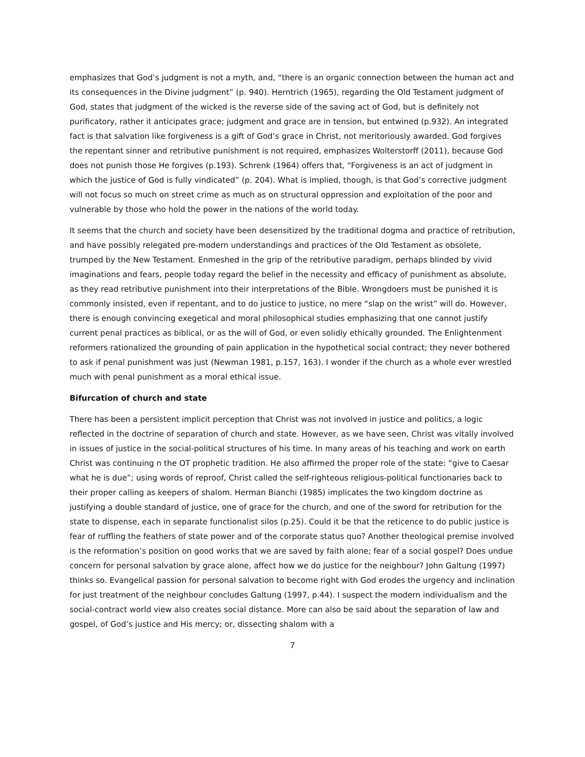emphasizes that God’s judgment is not a myth, and, “there is an organic connection between the human act and its consequences in the Divine judgment” (p. 940). Herntrich (1965), regarding the Old Testament judgment of God, states that judgment of the wicked is the reverse side of the saving act of God, but is definitely not purificatory, rather it anticipates grace; judgment and grace are in tension, but entwined (p.932). An integrated fact is that salvation like forgiveness is a gift of God’s grace in Christ, not meritoriously awarded. God forgives the repentant sinner and retributive punishment is not required, emphasizes Wolterstorff (2011), because God does not punish those He forgives (p.193). Schrenk (1964) offers that, “Forgiveness is an act of judgment in which the justice of God is fully vindicated” (p. 204). What is implied, though, is that God’s corrective judgment will not focus so much on street crime as much as on structural oppression and exploitation of the poor and vulnerable by those who hold the power in the nations of the world today.
It seems that the church and society have been desensitized by the traditional dogma and practice of retribution, and have possibly relegated pre-modern understandings and practices of the Old Testament as obsolete, trumped by the New Testament. Enmeshed in the grip of the retributive paradigm, perhaps blinded by vivid imaginations and fears, people today regard the belief in the necessity and efficacy of punishment as absolute, as they read retributive punishment into their interpretations of the Bible. Wrongdoers must be punished it is commonly insisted, even if repentant, and to do justice to justice, no mere “slap on the wrist” will do. However, there is enough convincing exegetical and moral philosophical studies emphasizing that one cannot justify current penal practices as biblical, or as the will of God, or even solidly ethically grounded. The Enlightenment reformers rationalized the grounding of pain application in the hypothetical social contract; they never bothered to ask if penal punishment was just (Newman 1981, p.157, 163). I wonder if the church as a whole ever wrestled much with penal punishment as a moral ethical issue.
Bifurcation of church and state
There has been a persistent implicit perception that Christ was not involved in justice and politics, a logic reflected in the doctrine of separation of church and state. However, as we have seen, Christ was vitally involved in issues of justice in the social-political structures of his time. In many areas of his teaching and work on earth Christ was continuing n the OT prophetic tradition. He also affirmed the proper role of the state: “give to Caesar what he is due”; using words of reproof, Christ called the self-righteous religious-political functionaries back to their proper calling as keepers of shalom. Herman Bianchi (1985) implicates the two kingdom doctrine as justifying a double standard of justice, one of grace for the church, and one of the sword for retribution for the state to dispense, each in separate functionalist silos (p.25). Could it be that the reticence to do public justice is fear of ruffling the feathers of state power and of the corporate status quo? Another theological premise involved is the reformation’s position on good works that we are saved by faith alone; fear of a social gospel? Does undue concern for personal salvation by grace alone, affect how we do justice for the neighbour? John Galtung (1997) thinks so. Evangelical passion for personal salvation to become right with God erodes the urgency and inclination for just treatment of the neighbour concludes Galtung (1997, p.44). I suspect the modern individualism and the social-contract world view also creates social distance. More can also be said about the separation of law and gospel, of God’s justice and His mercy; or, dissecting shalom with a
7